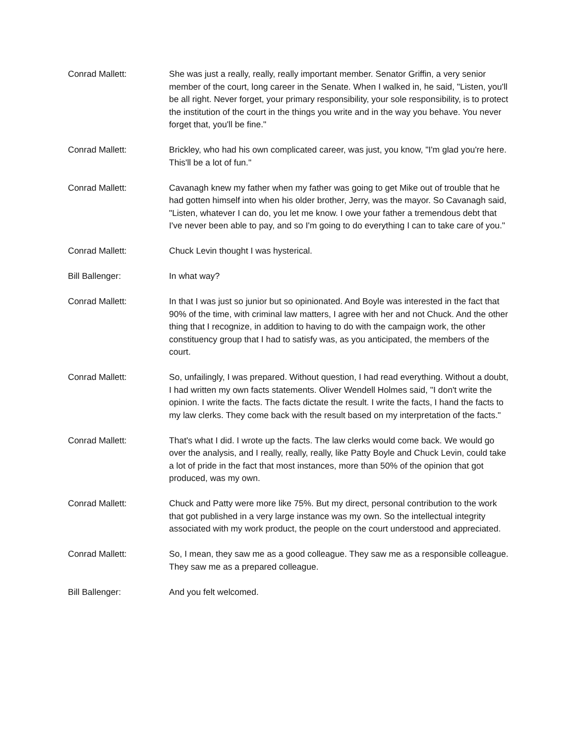Conrad Mallett: She was just a really, really, really important member. Senator Griffin, a very senior member of the court, long career in the Senate. When I walked in, he said, "Listen, you'll be all right. Never forget, your primary responsibility, your sole responsibility, is to protect the institution of the court in the things you write and in the way you behave. You never forget that, you'll be fine."
Conrad Mallett: Brickley, who had his own complicated career, was just, you know, "I'm glad you're here. This'll be a lot of fun."
Conrad Mallett: Cavanagh knew my father when my father was going to get Mike out of trouble that he had gotten himself into when his older brother, Jerry, was the mayor. So Cavanagh said, "Listen, whatever I can do, you let me know. I owe your father a tremendous debt that I've never been able to pay, and so I'm going to do everything I can to take care of you."
Conrad Mallett: Chuck Levin thought I was hysterical.
Bill Ballenger: In what way?
Conrad Mallett: In that I was just so junior but so opinionated. And Boyle was interested in the fact that 90% of the time, with criminal law matters, I agree with her and not Chuck. And the other thing that I recognize, in addition to having to do with the campaign work, the other constituency group that I had to satisfy was, as you anticipated, the members of the court.
Conrad Mallett: So, unfailingly, I was prepared. Without question, I had read everything. Without a doubt, I had written my own facts statements. Oliver Wendell Holmes said, "I don't write the opinion. I write the facts. The facts dictate the result. I write the facts, I hand the facts to my law clerks. They come back with the result based on my interpretation of the facts."
Conrad Mallett: That's what I did. I wrote up the facts. The law clerks would come back. We would go over the analysis, and I really, really, really, like Patty Boyle and Chuck Levin, could take a lot of pride in the fact that most instances, more than 50% of the opinion that got produced, was my own.
Conrad Mallett: Chuck and Patty were more like 75%. But my direct, personal contribution to the work that got published in a very large instance was my own. So the intellectual integrity associated with my work product, the people on the court understood and appreciated.
Conrad Mallett: So, I mean, they saw me as a good colleague. They saw me as a responsible colleague. They saw me as a prepared colleague.
Bill Ballenger: And you felt welcomed.